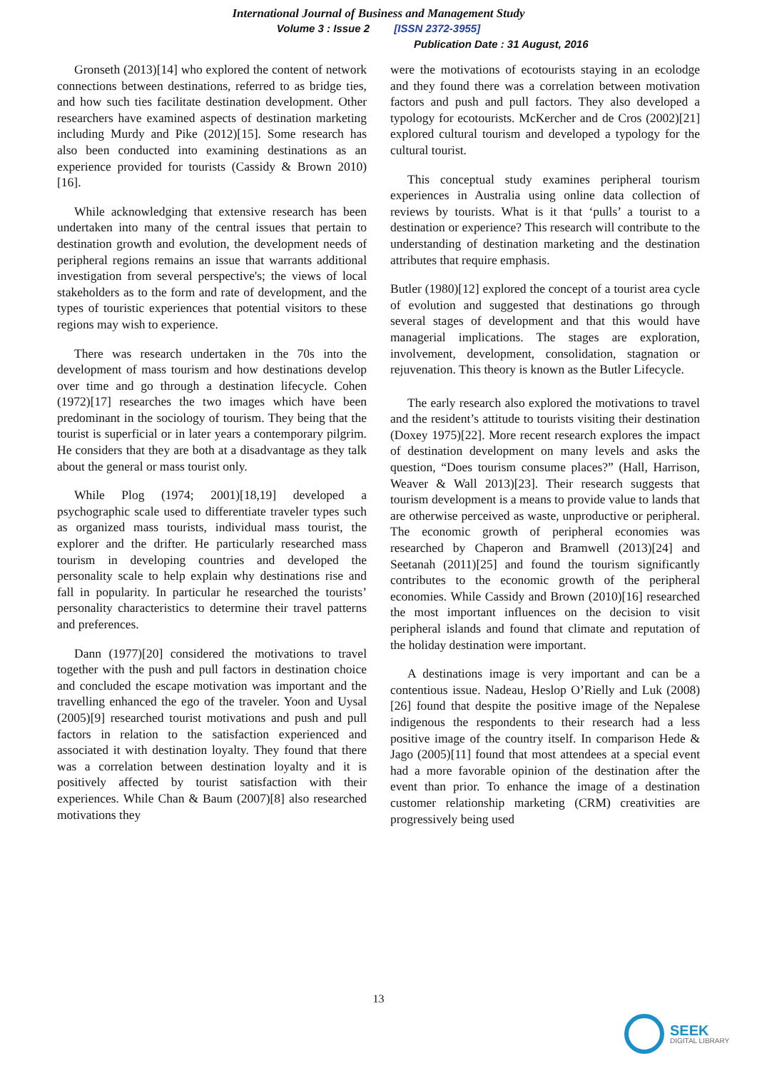International Journal of Business and Management Study
Volume 3 : Issue 2 [ISSN 2372-3955]
Publication Date : 31 August, 2016
Gronseth (2013)[14] who explored the content of network connections between destinations, referred to as bridge ties, and how such ties facilitate destination development. Other researchers have examined aspects of destination marketing including Murdy and Pike (2012)[15]. Some research has also been conducted into examining destinations as an experience provided for tourists (Cassidy & Brown 2010)[16].
While acknowledging that extensive research has been undertaken into many of the central issues that pertain to destination growth and evolution, the development needs of peripheral regions remains an issue that warrants additional investigation from several perspective's; the views of local stakeholders as to the form and rate of development, and the types of touristic experiences that potential visitors to these regions may wish to experience.
There was research undertaken in the 70s into the development of mass tourism and how destinations develop over time and go through a destination lifecycle. Cohen (1972)[17] researches the two images which have been predominant in the sociology of tourism. They being that the tourist is superficial or in later years a contemporary pilgrim. He considers that they are both at a disadvantage as they talk about the general or mass tourist only.
While Plog (1974; 2001)[18,19] developed a psychographic scale used to differentiate traveler types such as organized mass tourists, individual mass tourist, the explorer and the drifter. He particularly researched mass tourism in developing countries and developed the personality scale to help explain why destinations rise and fall in popularity. In particular he researched the tourists’ personality characteristics to determine their travel patterns and preferences.
Dann (1977)[20] considered the motivations to travel together with the push and pull factors in destination choice and concluded the escape motivation was important and the travelling enhanced the ego of the traveler. Yoon and Uysal (2005)[9] researched tourist motivations and push and pull factors in relation to the satisfaction experienced and associated it with destination loyalty. They found that there was a correlation between destination loyalty and it is positively affected by tourist satisfaction with their experiences. While Chan & Baum (2007)[8] also researched motivations they
were the motivations of ecotourists staying in an ecolodge and they found there was a correlation between motivation factors and push and pull factors. They also developed a typology for ecotourists. McKercher and de Cros (2002)[21] explored cultural tourism and developed a typology for the cultural tourist.
This conceptual study examines peripheral tourism experiences in Australia using online data collection of reviews by tourists. What is it that ‘pulls’ a tourist to a destination or experience? This research will contribute to the understanding of destination marketing and the destination attributes that require emphasis.
Butler (1980)[12] explored the concept of a tourist area cycle of evolution and suggested that destinations go through several stages of development and that this would have managerial implications. The stages are exploration, involvement, development, consolidation, stagnation or rejuvenation. This theory is known as the Butler Lifecycle.
The early research also explored the motivations to travel and the resident’s attitude to tourists visiting their destination (Doxey 1975)[22]. More recent research explores the impact of destination development on many levels and asks the question, “Does tourism consume places?” (Hall, Harrison, Weaver & Wall 2013)[23]. Their research suggests that tourism development is a means to provide value to lands that are otherwise perceived as waste, unproductive or peripheral. The economic growth of peripheral economies was researched by Chaperon and Bramwell (2013)[24] and Seetanah (2011)[25] and found the tourism significantly contributes to the economic growth of the peripheral economies. While Cassidy and Brown (2010)[16] researched the most important influences on the decision to visit peripheral islands and found that climate and reputation of the holiday destination were important.
A destinations image is very important and can be a contentious issue. Nadeau, Heslop O’Rielly and Luk (2008)[26] found that despite the positive image of the Nepalese indigenous the respondents to their research had a less positive image of the country itself. In comparison Hede & Jago (2005)[11] found that most attendees at a special event had a more favorable opinion of the destination after the event than prior. To enhance the image of a destination customer relationship marketing (CRM) creativities are progressively being used
13
SEEK
DIGITAL LIBRARY